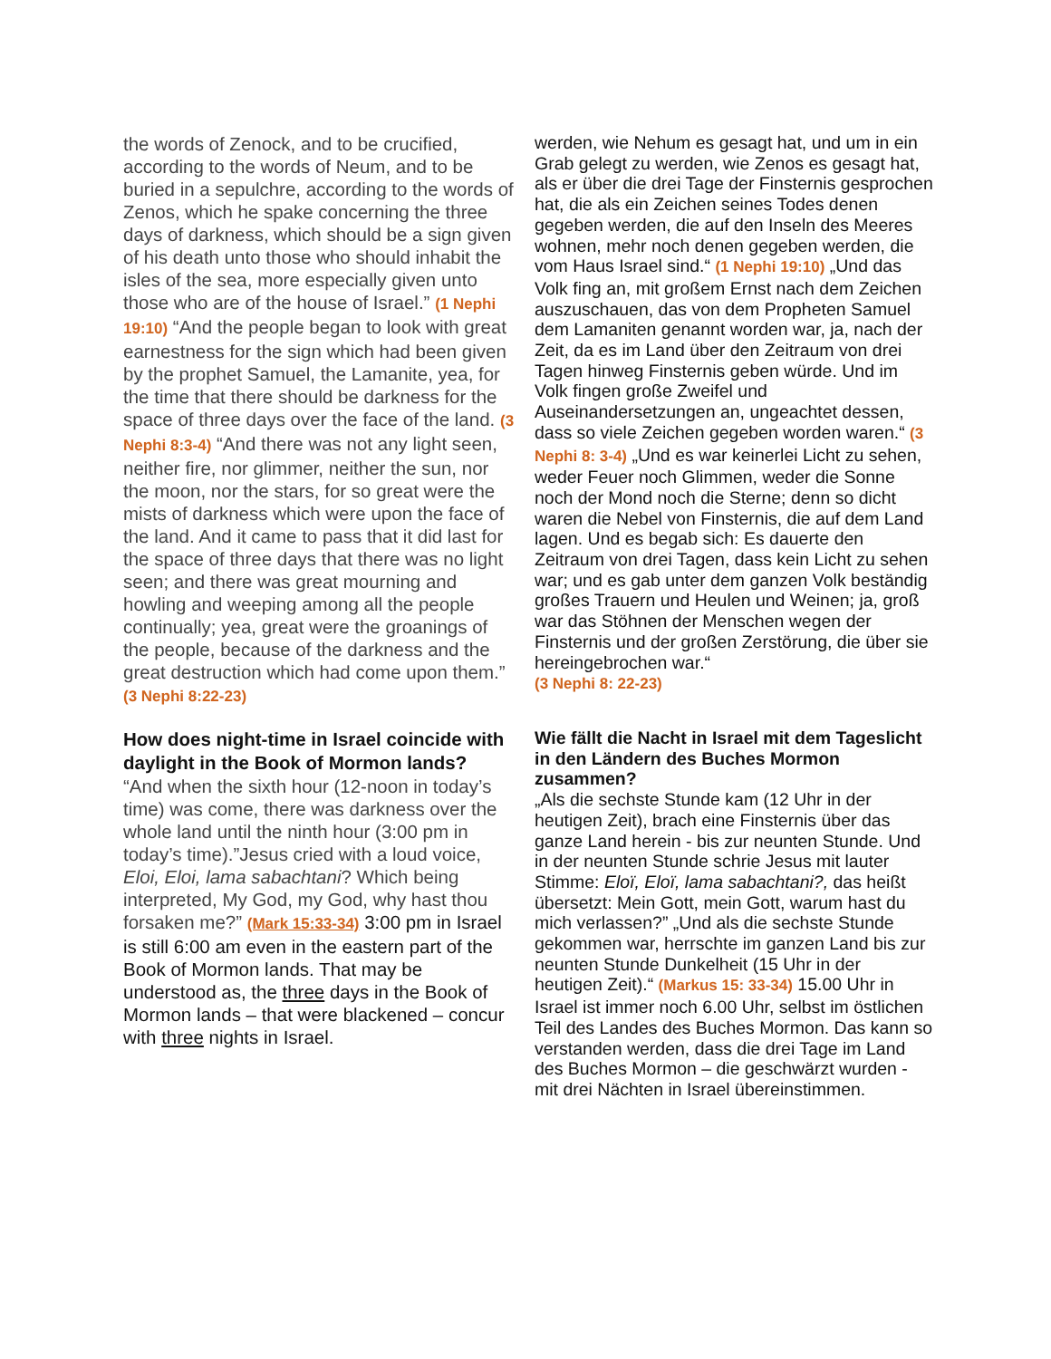the words of Zenock, and to be crucified, according to the words of Neum, and to be buried in a sepulchre, according to the words of Zenos, which he spake concerning the three days of darkness, which should be a sign given of his death unto those who should inhabit the isles of the sea, more especially given unto those who are of the house of Israel.” (1 Nephi 19:10) “And the people began to look with great earnestness for the sign which had been given by the prophet Samuel, the Lamanite, yea, for the time that there should be darkness for the space of three days over the face of the land. (3 Nephi 8:3-4) “And there was not any light seen, neither fire, nor glimmer, neither the sun, nor the moon, nor the stars, for so great were the mists of darkness which were upon the face of the land. And it came to pass that it did last for the space of three days that there was no light seen; and there was great mourning and howling and weeping among all the people continually; yea, great were the groanings of the people, because of the darkness and the great destruction which had come upon them.” (3 Nephi 8:22-23)
How does night-time in Israel coincide with daylight in the Book of Mormon lands?
“And when the sixth hour (12-noon in today’s time) was come, there was darkness over the whole land until the ninth hour (3:00 pm in today’s time).”Jesus cried with a loud voice, Eloi, Eloi, lama sabachtani? Which being interpreted, My God, my God, why hast thou forsaken me?” (Mark 15:33-34) 3:00 pm in Israel is still 6:00 am even in the eastern part of the Book of Mormon lands. That may be understood as, the three days in the Book of Mormon lands – that were blackened – concur with three nights in Israel.
werden, wie Nehum es gesagt hat, und um in ein Grab gelegt zu werden, wie Zenos es gesagt hat, als er über die drei Tage der Finsternis gesprochen hat, die als ein Zeichen seines Todes denen gegeben werden, die auf den Inseln des Meeres wohnen, mehr noch denen gegeben werden, die vom Haus Israel sind.“ (1 Nephi 19:10) „Und das Volk fing an, mit großem Ernst nach dem Zeichen auszuschauen, das von dem Propheten Samuel dem Lamaniten genannt worden war, ja, nach der Zeit, da es im Land über den Zeitraum von drei Tagen hinweg Finsternis geben würde. Und im Volk fingen große Zweifel und Auseinandersetzungen an, ungeachtet dessen, dass so viele Zeichen gegeben worden waren.“ (3 Nephi 8: 3-4) „Und es war keinerlei Licht zu sehen, weder Feuer noch Glimmen, weder die Sonne noch der Mond noch die Sterne; denn so dicht waren die Nebel von Finsternis, die auf dem Land lagen. Und es begab sich: Es dauerte den Zeitraum von drei Tagen, dass kein Licht zu sehen war; und es gab unter dem ganzen Volk beständig großes Trauern und Heulen und Weinen; ja, groß war das Stöhnen der Menschen wegen der Finsternis und der großen Zerstörung, die über sie hereingebrochen war.“
(3 Nephi 8: 22-23)
Wie fällt die Nacht in Israel mit dem Tageslicht in den Ländern des Buches Mormon zusammen?
„Als die sechste Stunde kam (12 Uhr in der heutigen Zeit), brach eine Finsternis über das ganze Land herein - bis zur neunten Stunde. Und in der neunten Stunde schrie Jesus mit lauter Stimme: Eloï, Eloï, lama sabachtani?, das heißt übersetzt: Mein Gott, mein Gott, warum hast du mich verlassen?” „Und als die sechste Stunde gekommen war, herrschte im ganzen Land bis zur neunten Stunde Dunkelheit (15 Uhr in der heutigen Zeit).“ (Markus 15: 33-34) 15.00 Uhr in Israel ist immer noch 6.00 Uhr, selbst im östlichen Teil des Landes des Buches Mormon. Das kann so verstanden werden, dass die drei Tage im Land des Buches Mormon – die geschwärzt wurden - mit drei Nächten in Israel übereinstimmen.